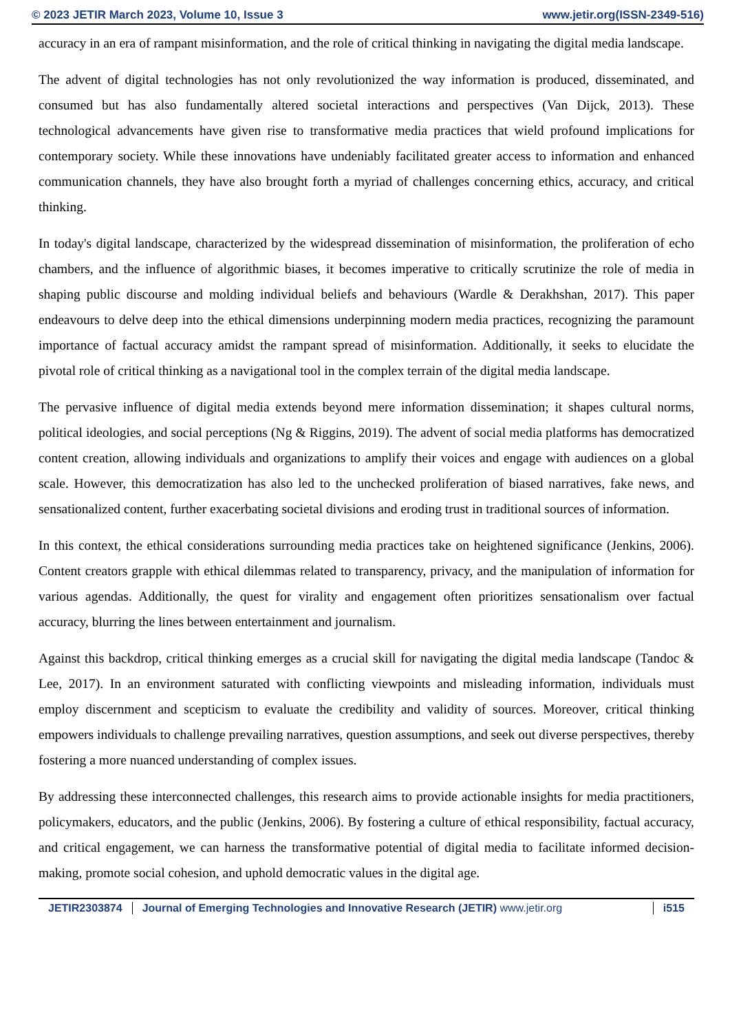© 2023 JETIR March 2023, Volume 10, Issue 3 www.jetir.org(ISSN-2349-516)
accuracy in an era of rampant misinformation, and the role of critical thinking in navigating the digital media landscape.
The advent of digital technologies has not only revolutionized the way information is produced, disseminated, and consumed but has also fundamentally altered societal interactions and perspectives (Van Dijck, 2013). These technological advancements have given rise to transformative media practices that wield profound implications for contemporary society. While these innovations have undeniably facilitated greater access to information and enhanced communication channels, they have also brought forth a myriad of challenges concerning ethics, accuracy, and critical thinking.
In today's digital landscape, characterized by the widespread dissemination of misinformation, the proliferation of echo chambers, and the influence of algorithmic biases, it becomes imperative to critically scrutinize the role of media in shaping public discourse and molding individual beliefs and behaviours (Wardle & Derakhshan, 2017). This paper endeavours to delve deep into the ethical dimensions underpinning modern media practices, recognizing the paramount importance of factual accuracy amidst the rampant spread of misinformation. Additionally, it seeks to elucidate the pivotal role of critical thinking as a navigational tool in the complex terrain of the digital media landscape.
The pervasive influence of digital media extends beyond mere information dissemination; it shapes cultural norms, political ideologies, and social perceptions (Ng & Riggins, 2019). The advent of social media platforms has democratized content creation, allowing individuals and organizations to amplify their voices and engage with audiences on a global scale. However, this democratization has also led to the unchecked proliferation of biased narratives, fake news, and sensationalized content, further exacerbating societal divisions and eroding trust in traditional sources of information.
In this context, the ethical considerations surrounding media practices take on heightened significance (Jenkins, 2006). Content creators grapple with ethical dilemmas related to transparency, privacy, and the manipulation of information for various agendas. Additionally, the quest for virality and engagement often prioritizes sensationalism over factual accuracy, blurring the lines between entertainment and journalism.
Against this backdrop, critical thinking emerges as a crucial skill for navigating the digital media landscape (Tandoc & Lee, 2017). In an environment saturated with conflicting viewpoints and misleading information, individuals must employ discernment and scepticism to evaluate the credibility and validity of sources. Moreover, critical thinking empowers individuals to challenge prevailing narratives, question assumptions, and seek out diverse perspectives, thereby fostering a more nuanced understanding of complex issues.
By addressing these interconnected challenges, this research aims to provide actionable insights for media practitioners, policymakers, educators, and the public (Jenkins, 2006). By fostering a culture of ethical responsibility, factual accuracy, and critical engagement, we can harness the transformative potential of digital media to facilitate informed decision-making, promote social cohesion, and uphold democratic values in the digital age.
JETIR2303874 Journal of Emerging Technologies and Innovative Research (JETIR) www.jetir.org i515